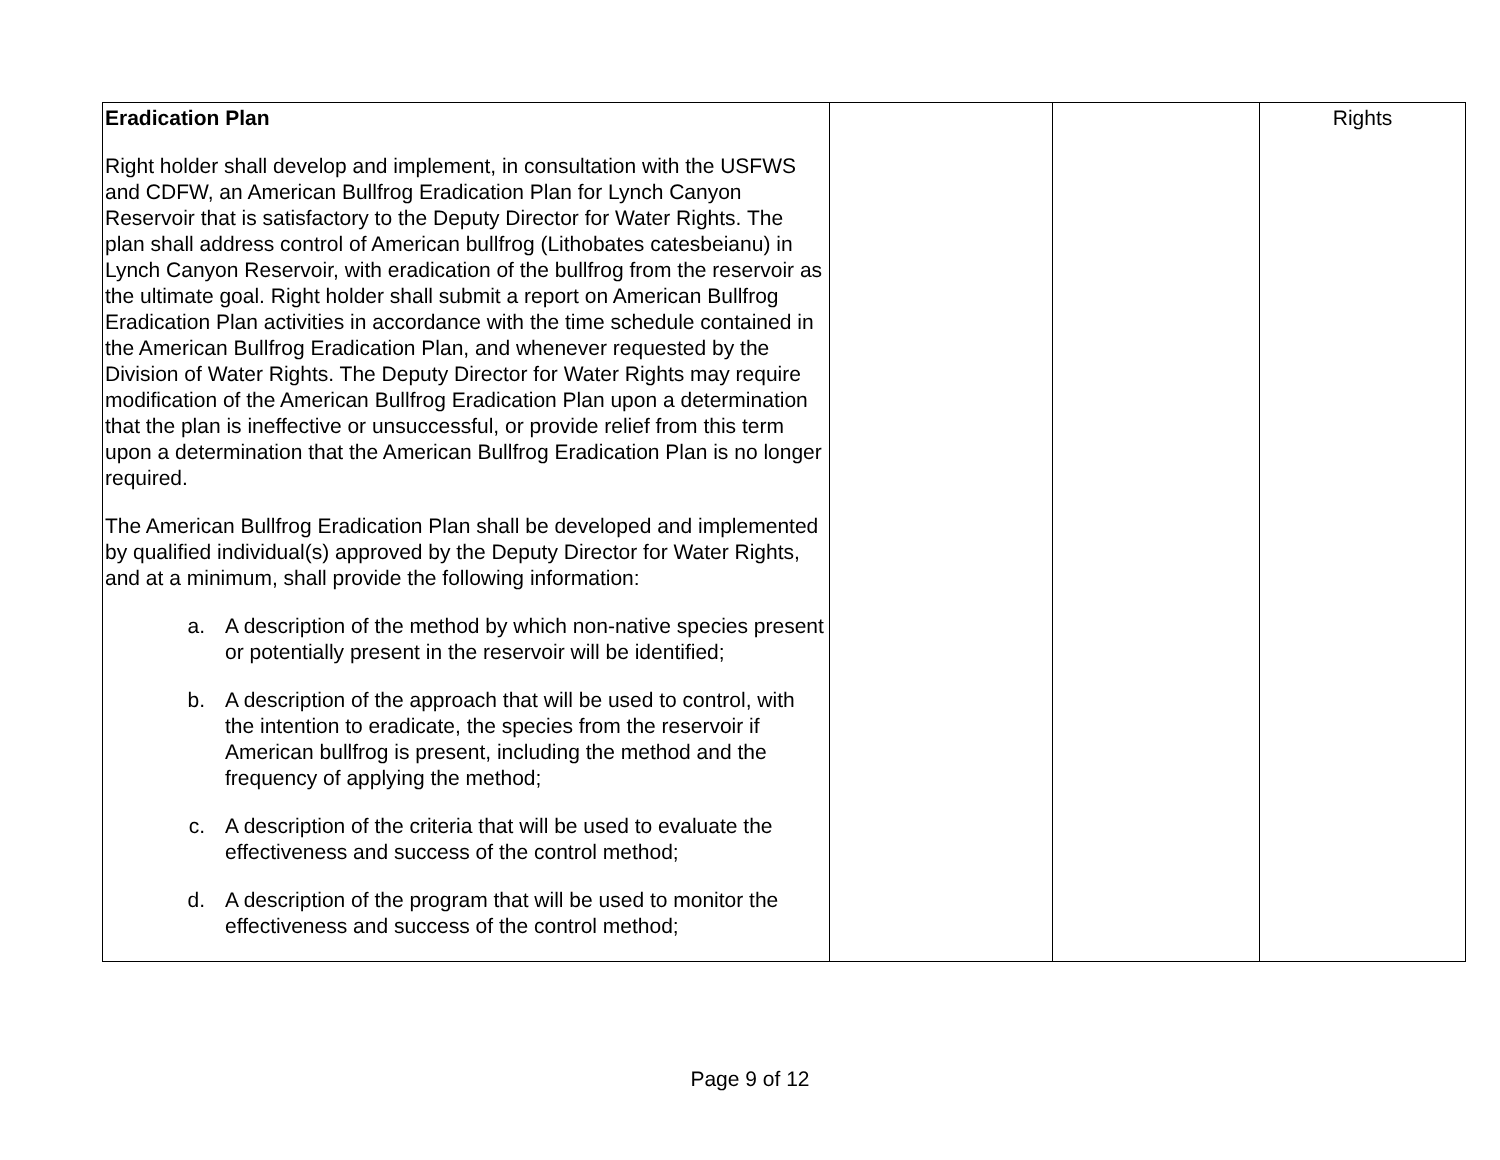| Eradication Plan Right holder shall develop and implement, in consultation with the USFWS and CDFW, an American Bullfrog Eradication Plan for Lynch Canyon Reservoir that is satisfactory to the Deputy Director for Water Rights. The plan shall address control of American bullfrog (Lithobates catesbeianu) in Lynch Canyon Reservoir, with eradication of the bullfrog from the reservoir as the ultimate goal. Right holder shall submit a report on American Bullfrog Eradication Plan activities in accordance with the time schedule contained in the American Bullfrog Eradication Plan, and whenever requested by the Division of Water Rights. The Deputy Director for Water Rights may require modification of the American Bullfrog Eradication Plan upon a determination that the plan is ineffective or unsuccessful, or provide relief from this term upon a determination that the American Bullfrog Eradication Plan is no longer required. The American Bullfrog Eradication Plan shall be developed and implemented by qualified individual(s) approved by the Deputy Director for Water Rights, and at a minimum, shall provide the following information: a. A description of the method by which non-native species present or potentially present in the reservoir will be identified; b. A description of the approach that will be used to control, with the intention to eradicate, the species from the reservoir if American bullfrog is present, including the method and the frequency of applying the method; c. A description of the criteria that will be used to evaluate the effectiveness and success of the control method; d. A description of the program that will be used to monitor the effectiveness and success of the control method; | | | Rights |
Page 9 of 12